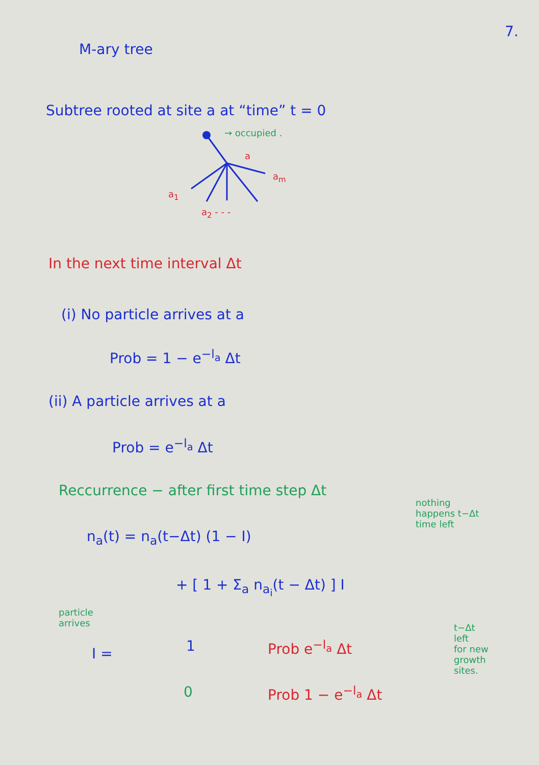7.
M-ary tree
Subtree rooted at site a at “time” t = 0
→ occupied .
a
a<sub>m</sub>
a<sub>1</sub>
a<sub>2</sub> - - -
In the next time interval Δt
(i) No particle arrives at a
Prob = 1 − e<sup>−l<sub>a</sub></sup> Δt
(ii) A particle arrives at a
Prob = e<sup>−l<sub>a</sub></sup> Δt
Reccurrence − after first time step Δt
nothing
happens t−Δt
time left
n<sub>a</sub>(t) = n<sub>a</sub>(t−Δt) (1 − I)
+ [ 1 + Σ<sub>a</sub> n<sub>a<sub>i</sub></sub>(t − Δt) ] I
particle
arrives
t−Δt
left
for new
growth
sites.
I = 1 Prob e<sup>−l<sub>a</sub></sup> Δt
0 Prob 1 − e<sup>−l<sub>a</sub></sup> Δt